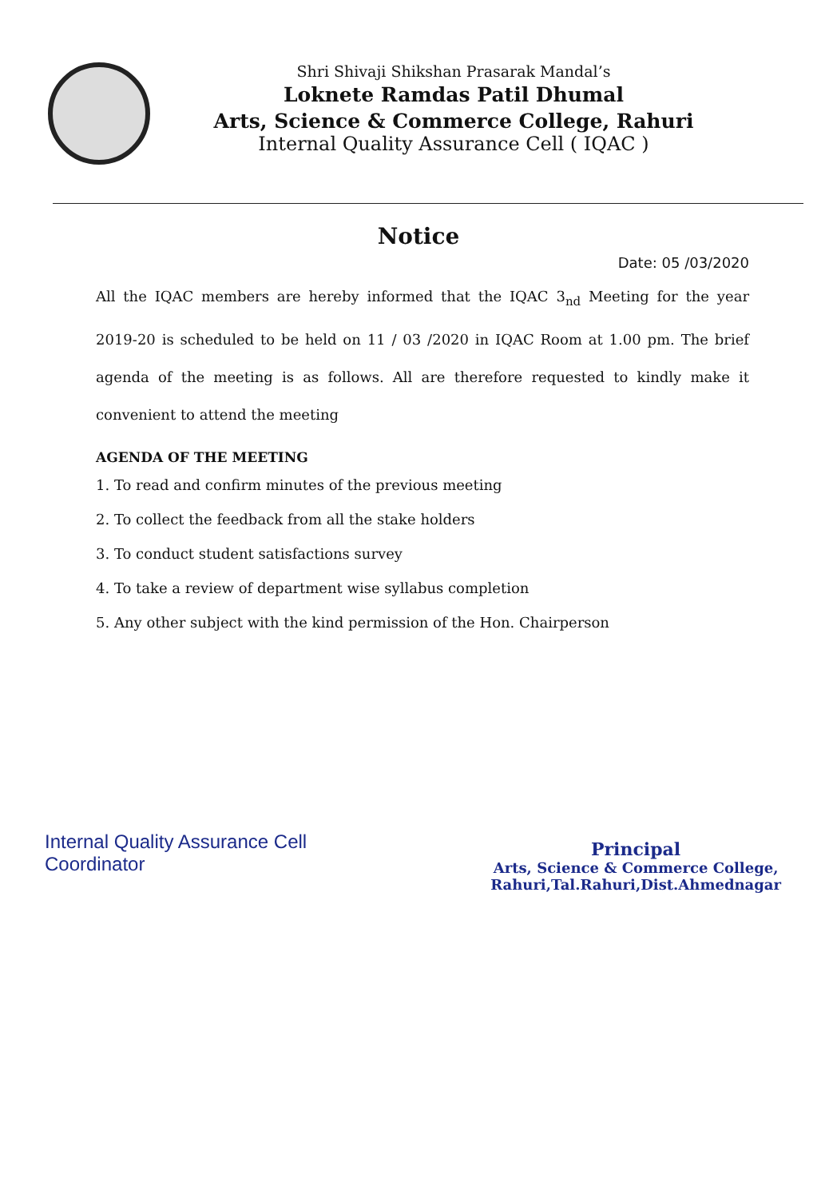Shri Shivaji Shikshan Prasarak Mandal’s
Loknete Ramdas Patil Dhumal
Arts, Science & Commerce College, Rahuri
Internal Quality Assurance Cell ( IQAC )
Notice
Date: 05 /03/2020
All the IQAC members are hereby informed that the IQAC 3<sub>nd</sub> Meeting for the year 2019-20 is scheduled to be held on 11 / 03 /2020 in IQAC Room at 1.00 pm. The brief agenda of the meeting is as follows. All are therefore requested to kindly make it convenient to attend the meeting
AGENDA OF THE MEETING
1. To read and confirm minutes of the previous meeting
2. To collect the feedback from all the stake holders
3. To conduct student satisfactions survey
4. To take a review of department wise syllabus completion
5. Any other subject with the kind permission of the Hon. Chairperson
Internal Quality Assurance Cell
Coordinator
Principal
Arts, Science & Commerce College,
Rahuri,Tal.Rahuri,Dist.Ahmednagar